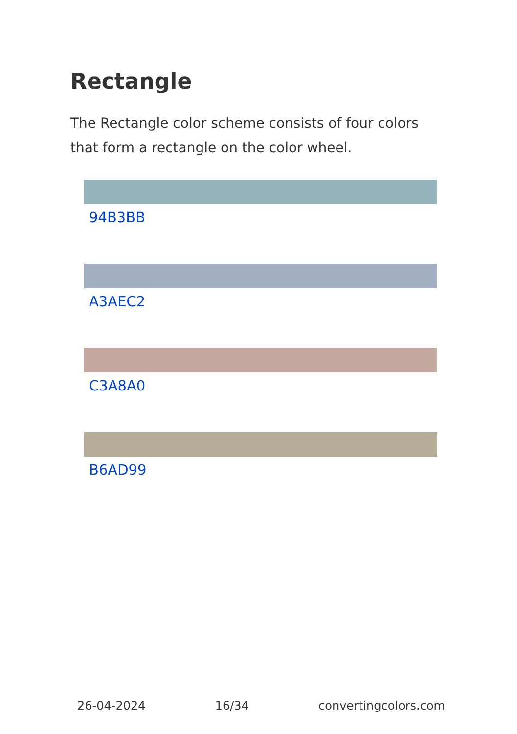Rectangle
The Rectangle color scheme consists of four colors that form a rectangle on the color wheel.
94B3BB
A3AEC2
C3A8A0
B6AD99
26-04-2024 16/34 convertingcolors.com